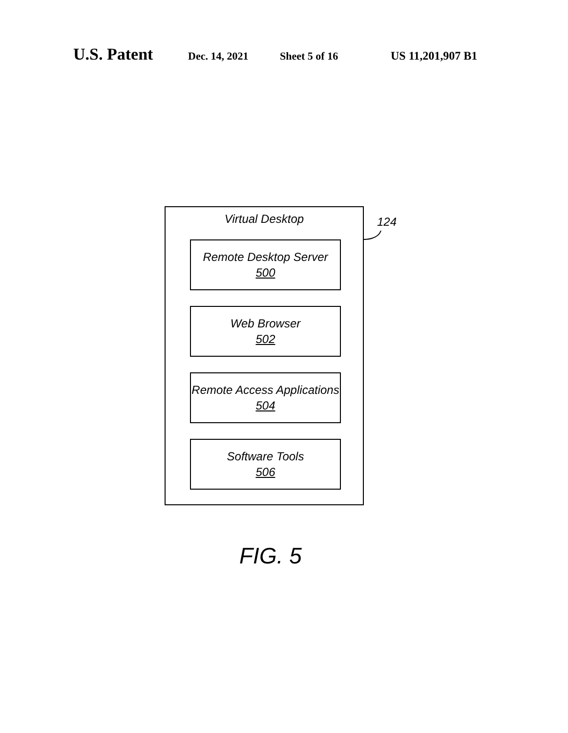U.S. Patent Dec. 14, 2021 Sheet 5 of 16 US 11,201,907 B1
Virtual Desktop
Remote Desktop Server
500
Web Browser
502
Remote Access Applications
504
Software Tools
506
124
FIG. 5